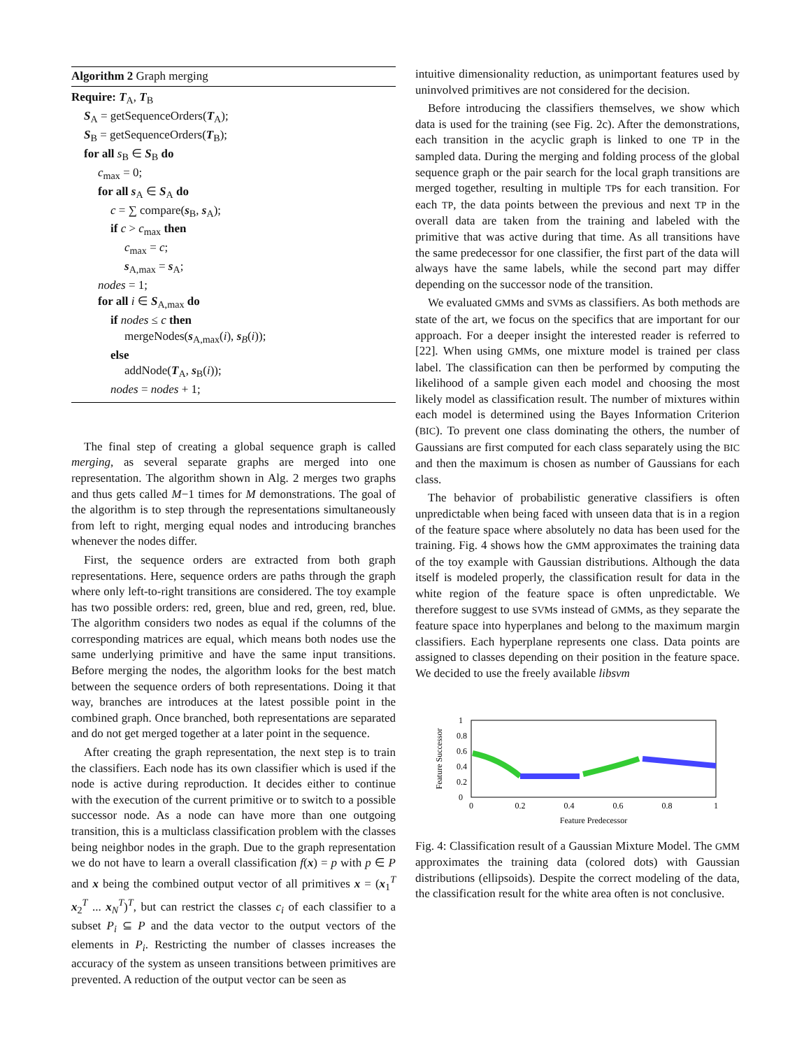Algorithm 2 Graph merging
Require: T<sub>A</sub>, T<sub>B</sub>
S<sub>A</sub> = getSequenceOrders(T<sub>A</sub>);
S<sub>B</sub> = getSequenceOrders(T<sub>B</sub>);
for all s<sub>B</sub> ∈ S<sub>B</sub> do
c<sub>max</sub> = 0;
for all s<sub>A</sub> ∈ S<sub>A</sub> do
c = ∑ compare(s<sub>B</sub>, s<sub>A</sub>);
if c > c<sub>max</sub> then
c<sub>max</sub> = c;
s<sub>A,max</sub> = s<sub>A</sub>;
nodes = 1;
for all i ∈ S<sub>A,max</sub> do
if nodes ≤ c then
mergeNodes(s<sub>A,max</sub>(i), s<sub>B</sub>(i));
else
addNode(T<sub>A</sub>, s<sub>B</sub>(i));
nodes = nodes + 1;
The final step of creating a global sequence graph is called merging, as several separate graphs are merged into one representation. The algorithm shown in Alg. 2 merges two graphs and thus gets called M−1 times for M demonstrations. The goal of the algorithm is to step through the representations simultaneously from left to right, merging equal nodes and introducing branches whenever the nodes differ.
First, the sequence orders are extracted from both graph representations. Here, sequence orders are paths through the graph where only left-to-right transitions are considered. The toy example has two possible orders: red, green, blue and red, green, red, blue. The algorithm considers two nodes as equal if the columns of the corresponding matrices are equal, which means both nodes use the same underlying primitive and have the same input transitions. Before merging the nodes, the algorithm looks for the best match between the sequence orders of both representations. Doing it that way, branches are introduces at the latest possible point in the combined graph. Once branched, both representations are separated and do not get merged together at a later point in the sequence.
After creating the graph representation, the next step is to train the classifiers. Each node has its own classifier which is used if the node is active during reproduction. It decides either to continue with the execution of the current primitive or to switch to a possible successor node. As a node can have more than one outgoing transition, this is a multiclass classification problem with the classes being neighbor nodes in the graph. Due to the graph representation we do not have to learn a overall classification f(x) = p with p ∈ P and x being the combined output vector of all primitives x = (x<sub>1</sub><sup>T</sup> x<sub>2</sub><sup>T</sup> ... x<sub>N</sub><sup>T</sup>)<sup>T</sup>, but can restrict the classes c<sub>i</sub> of each classifier to a subset P<sub>i</sub> ⊆ P and the data vector to the output vectors of the elements in P<sub>i</sub>. Restricting the number of classes increases the accuracy of the system as unseen transitions between primitives are prevented. A reduction of the output vector can be seen as
intuitive dimensionality reduction, as unimportant features used by uninvolved primitives are not considered for the decision.
Before introducing the classifiers themselves, we show which data is used for the training (see Fig. 2c). After the demonstrations, each transition in the acyclic graph is linked to one TP in the sampled data. During the merging and folding process of the global sequence graph or the pair search for the local graph transitions are merged together, resulting in multiple TPs for each transition. For each TP, the data points between the previous and next TP in the overall data are taken from the training and labeled with the primitive that was active during that time. As all transitions have the same predecessor for one classifier, the first part of the data will always have the same labels, while the second part may differ depending on the successor node of the transition.
We evaluated GMMs and SVMs as classifiers. As both methods are state of the art, we focus on the specifics that are important for our approach. For a deeper insight the interested reader is referred to [22]. When using GMMs, one mixture model is trained per class label. The classification can then be performed by computing the likelihood of a sample given each model and choosing the most likely model as classification result. The number of mixtures within each model is determined using the Bayes Information Criterion (BIC). To prevent one class dominating the others, the number of Gaussians are first computed for each class separately using the BIC and then the maximum is chosen as number of Gaussians for each class.
The behavior of probabilistic generative classifiers is often unpredictable when being faced with unseen data that is in a region of the feature space where absolutely no data has been used for the training. Fig. 4 shows how the GMM approximates the training data of the toy example with Gaussian distributions. Although the data itself is modeled properly, the classification result for data in the white region of the feature space is often unpredictable. We therefore suggest to use SVMs instead of GMMs, as they separate the feature space into hyperplanes and belong to the maximum margin classifiers. Each hyperplane represents one class. Data points are assigned to classes depending on their position in the feature space. We decided to use the freely available libsvm
1
0.8
0.6
0.4
0.2
0
0
0.2
0.4
0.6
0.8
1
Feature Predecessor
Feature Successor
Fig. 4: Classification result of a Gaussian Mixture Model. The GMM approximates the training data (colored dots) with Gaussian distributions (ellipsoids). Despite the correct modeling of the data, the classification result for the white area often is not conclusive.